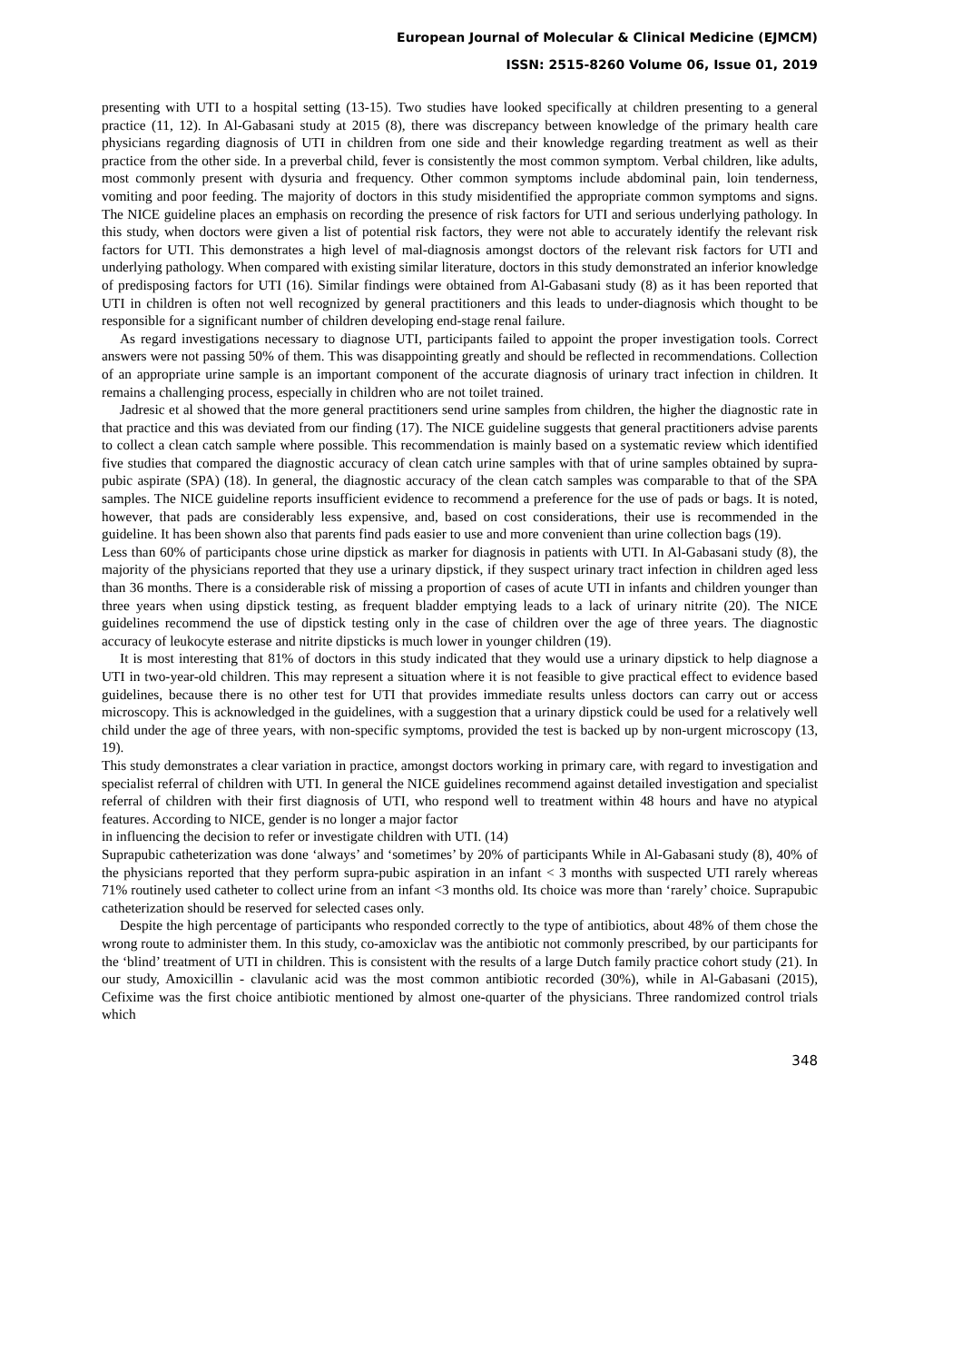European Journal of Molecular & Clinical Medicine (EJMCM)
ISSN: 2515-8260 Volume 06, Issue 01, 2019
presenting with UTI to a hospital setting (13-15). Two studies have looked specifically at children presenting to a general practice (11, 12). In Al-Gabasani study at 2015 (8), there was discrepancy between knowledge of the primary health care physicians regarding diagnosis of UTI in children from one side and their knowledge regarding treatment as well as their practice from the other side. In a preverbal child, fever is consistently the most common symptom. Verbal children, like adults, most commonly present with dysuria and frequency. Other common symptoms include abdominal pain, loin tenderness, vomiting and poor feeding. The majority of doctors in this study misidentified the appropriate common symptoms and signs. The NICE guideline places an emphasis on recording the presence of risk factors for UTI and serious underlying pathology. In this study, when doctors were given a list of potential risk factors, they were not able to accurately identify the relevant risk factors for UTI. This demonstrates a high level of mal-diagnosis amongst doctors of the relevant risk factors for UTI and underlying pathology. When compared with existing similar literature, doctors in this study demonstrated an inferior knowledge of predisposing factors for UTI (16). Similar findings were obtained from Al-Gabasani study (8) as it has been reported that UTI in children is often not well recognized by general practitioners and this leads to under-diagnosis which thought to be responsible for a significant number of children developing end-stage renal failure.
As regard investigations necessary to diagnose UTI, participants failed to appoint the proper investigation tools. Correct answers were not passing 50% of them. This was disappointing greatly and should be reflected in recommendations. Collection of an appropriate urine sample is an important component of the accurate diagnosis of urinary tract infection in children. It remains a challenging process, especially in children who are not toilet trained.
Jadresic et al showed that the more general practitioners send urine samples from children, the higher the diagnostic rate in that practice and this was deviated from our finding (17). The NICE guideline suggests that general practitioners advise parents to collect a clean catch sample where possible. This recommendation is mainly based on a systematic review which identified five studies that compared the diagnostic accuracy of clean catch urine samples with that of urine samples obtained by supra-pubic aspirate (SPA) (18). In general, the diagnostic accuracy of the clean catch samples was comparable to that of the SPA samples. The NICE guideline reports insufficient evidence to recommend a preference for the use of pads or bags. It is noted, however, that pads are considerably less expensive, and, based on cost considerations, their use is recommended in the guideline. It has been shown also that parents find pads easier to use and more convenient than urine collection bags (19).
Less than 60% of participants chose urine dipstick as marker for diagnosis in patients with UTI. In Al-Gabasani study (8), the majority of the physicians reported that they use a urinary dipstick, if they suspect urinary tract infection in children aged less than 36 months. There is a considerable risk of missing a proportion of cases of acute UTI in infants and children younger than three years when using dipstick testing, as frequent bladder emptying leads to a lack of urinary nitrite (20). The NICE guidelines recommend the use of dipstick testing only in the case of children over the age of three years. The diagnostic accuracy of leukocyte esterase and nitrite dipsticks is much lower in younger children (19).
It is most interesting that 81% of doctors in this study indicated that they would use a urinary dipstick to help diagnose a UTI in two-year-old children. This may represent a situation where it is not feasible to give practical effect to evidence based guidelines, because there is no other test for UTI that provides immediate results unless doctors can carry out or access microscopy. This is acknowledged in the guidelines, with a suggestion that a urinary dipstick could be used for a relatively well child under the age of three years, with non-specific symptoms, provided the test is backed up by non-urgent microscopy (13, 19).
This study demonstrates a clear variation in practice, amongst doctors working in primary care, with regard to investigation and specialist referral of children with UTI. In general the NICE guidelines recommend against detailed investigation and specialist referral of children with their first diagnosis of UTI, who respond well to treatment within 48 hours and have no atypical features. According to NICE, gender is no longer a major factor
in influencing the decision to refer or investigate children with UTI. (14)
Suprapubic catheterization was done ‘always’ and ‘sometimes’ by 20% of participants While in Al-Gabasani study (8), 40% of the physicians reported that they perform supra-pubic aspiration in an infant < 3 months with suspected UTI rarely whereas 71% routinely used catheter to collect urine from an infant <3 months old. Its choice was more than ‘rarely’ choice. Suprapubic catheterization should be reserved for selected cases only.
Despite the high percentage of participants who responded correctly to the type of antibiotics, about 48% of them chose the wrong route to administer them. In this study, co-amoxiclav was the antibiotic not commonly prescribed, by our participants for the ‘blind’ treatment of UTI in children. This is consistent with the results of a large Dutch family practice cohort study (21). In our study, Amoxicillin - clavulanic acid was the most common antibiotic recorded (30%), while in Al-Gabasani (2015), Cefixime was the first choice antibiotic mentioned by almost one-quarter of the physicians. Three randomized control trials which
348